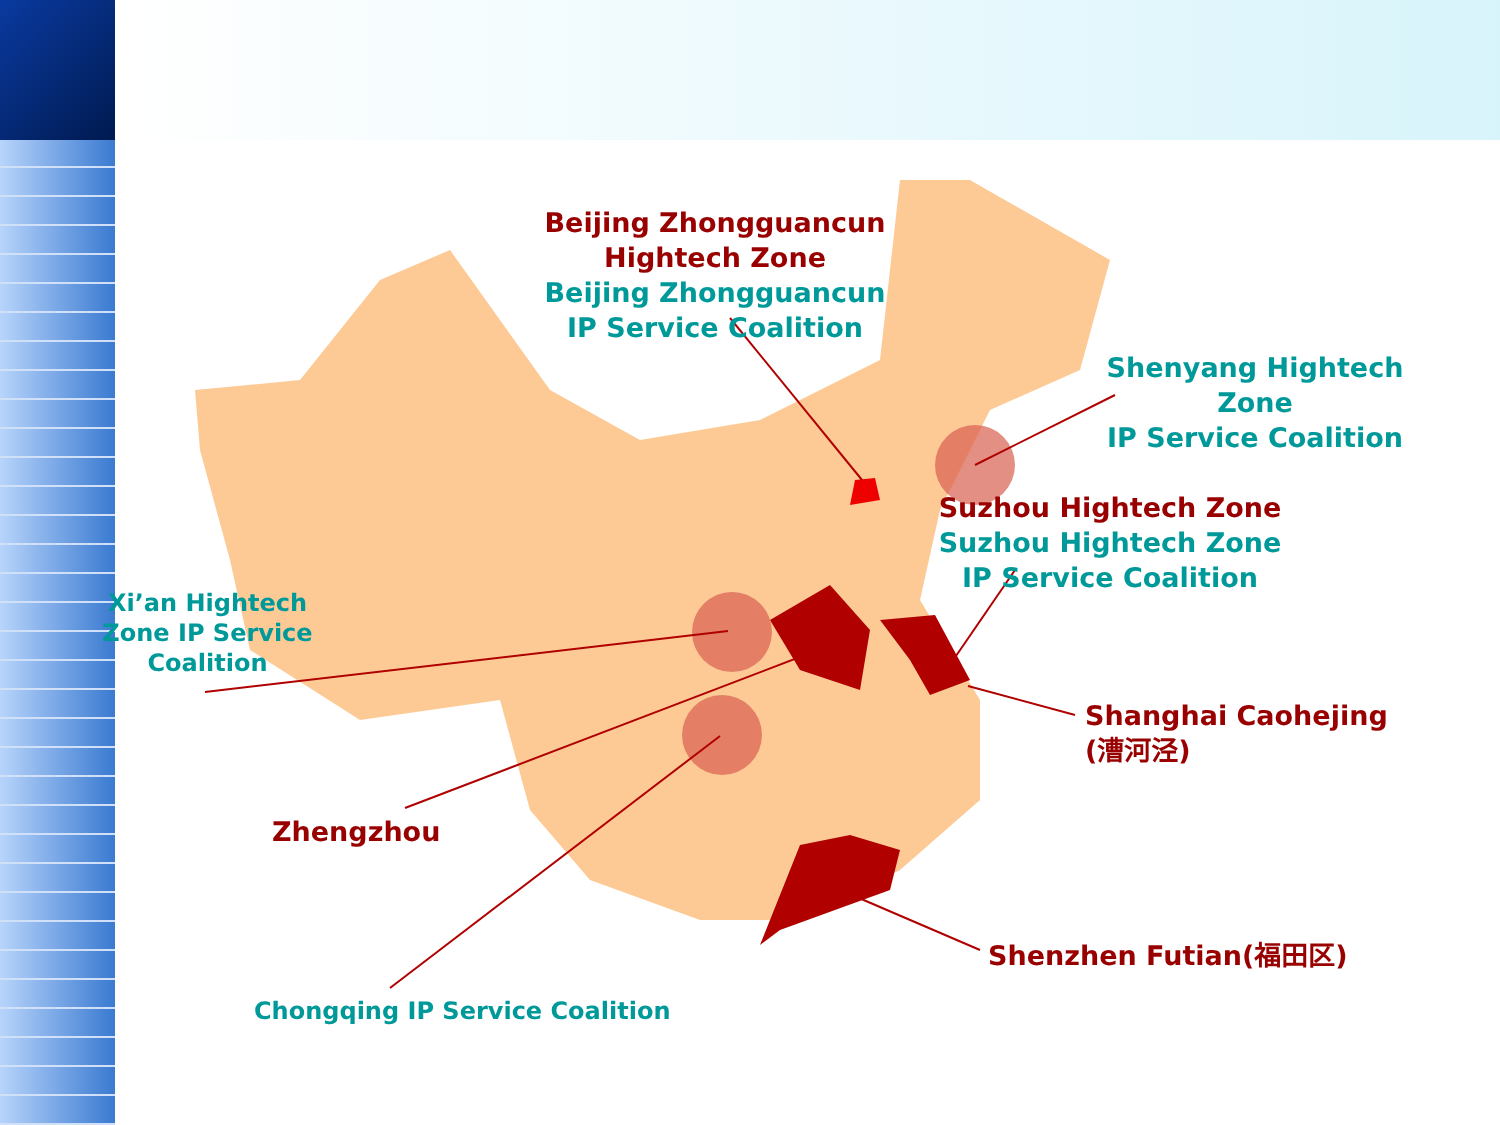Beijing Zhongguancun
Hightech Zone
Beijing Zhongguancun
IP Service Coalition
Shenyang Hightech Zone
IP Service Coalition
Suzhou Hightech Zone
Suzhou Hightech Zone
IP Service Coalition
Xi’an Hightech Zone IP Service Coalition
Shanghai Caohejing
(漕河泾)
Zhengzhou
Shenzhen Futian(福田区)
Chongqing IP Service Coalition